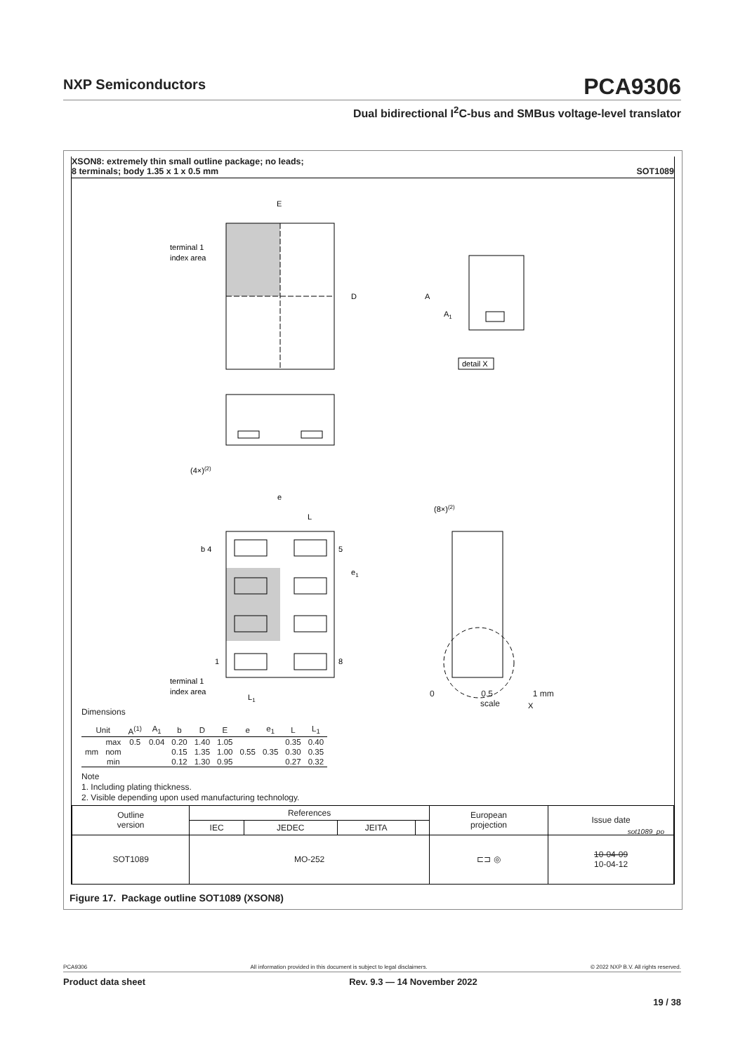NXP Semiconductors
PCA9306
Dual bidirectional I<sup>2</sup>C-bus and SMBus voltage-level translator
XSON8: extremely thin small outline package; no leads;
8 terminals; body 1.35 x 1 x 0.5 mm SOT1089
E
D
terminal 1
index area
A
A1
detail X
(4×)(2)
e
L
b 4
5
e1
1
8
terminal 1
index area
L1
(8×)(2)
X
0 0.5 1 mm
scale
Dimensions
| Unit | | A<sup>(1)</sup> | A<sub>1</sub> | b | D | E | e | e<sub>1</sub> | L | L<sub>1</sub> |
| --- | --- | --- | --- | --- | --- | --- | --- | --- | --- | --- |
| mm | max | 0.5 | 0.04 | 0.20 | 1.40 | 1.05 | | | 0.35 | 0.40 |
| | nom | | | 0.15 | 1.35 | 1.00 | 0.55 | 0.35 | 0.30 | 0.35 |
| | min | | | 0.12 | 1.30 | 0.95 | | | 0.27 | 0.32 |
Note
1. Including plating thickness.
2. Visible depending upon used manufacturing technology.
sot1089_po
| Outline version | References | | | | European projection | Issue date |
| | IEC | JEDEC | JEITA | | | |
| SOT1089 | MO-252 | | | | ⊏⊐ ◎ | 10-04-09 10-04-12 |
Figure 17. Package outline SOT1089 (XSON8)
PCA9306 All information provided in this document is subject to legal disclaimers. © 2022 NXP B.V. All rights reserved.
Product data sheet Rev. 9.3 — 14 November 2022
19 / 38